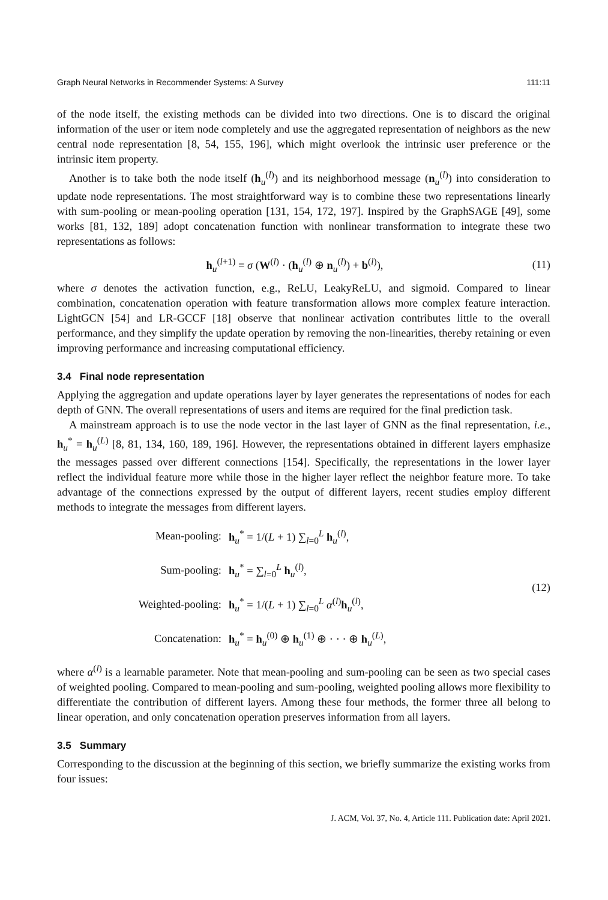Graph Neural Networks in Recommender Systems: A Survey 111:11
of the node itself, the existing methods can be divided into two directions. One is to discard the original information of the user or item node completely and use the aggregated representation of neighbors as the new central node representation [8, 54, 155, 196], which might overlook the intrinsic user preference or the intrinsic item property.
Another is to take both the node itself (h<sub>u</sub><sup>(l)</sup>) and its neighborhood message (n<sub>u</sub><sup>(l)</sup>) into consideration to update node representations. The most straightforward way is to combine these two representations linearly with sum-pooling or mean-pooling operation [131, 154, 172, 197]. Inspired by the GraphSAGE [49], some works [81, 132, 189] adopt concatenation function with nonlinear transformation to integrate these two representations as follows:
h<sub>u</sub><sup>(l+1)</sup> = σ (W<sup>(l)</sup> · (h<sub>u</sub><sup>(l)</sup> ⊕ n<sub>u</sub><sup>(l)</sup>) + b<sup>(l)</sup>),
(11)
where σ denotes the activation function, e.g., ReLU, LeakyReLU, and sigmoid. Compared to linear combination, concatenation operation with feature transformation allows more complex feature interaction. LightGCN [54] and LR-GCCF [18] observe that nonlinear activation contributes little to the overall performance, and they simplify the update operation by removing the non-linearities, thereby retaining or even improving performance and increasing computational efficiency.
3.4 Final node representation
Applying the aggregation and update operations layer by layer generates the representations of nodes for each depth of GNN. The overall representations of users and items are required for the final prediction task.
A mainstream approach is to use the node vector in the last layer of GNN as the final representation, i.e., h<sub>u</sub><sup>*</sup> = h<sub>u</sub><sup>(L)</sup> [8, 81, 134, 160, 189, 196]. However, the representations obtained in different layers emphasize the messages passed over different connections [154]. Specifically, the representations in the lower layer reflect the individual feature more while those in the higher layer reflect the neighbor feature more. To take advantage of the connections expressed by the output of different layers, recent studies employ different methods to integrate the messages from different layers.
| Mean-pooling: | h<sub>u</sub><sup>*</sup> = 1/( L + 1) ∑<sub>l=0</sub><sup>L</sup> h<sub>u</sub><sup>(l)</sup>, |
| Sum-pooling: | h<sub>u</sub><sup>*</sup> = ∑<sub>l=0</sub><sup>L</sup> h<sub>u</sub><sup>(l)</sup>, |
| Weighted-pooling: | h<sub>u</sub><sup>*</sup> = 1/( L + 1) ∑<sub>l=0</sub><sup>L</sup> α<sup>(l)</sup> h<sub>u</sub><sup>(l)</sup>, |
| Concatenation: | h<sub>u</sub><sup>*</sup> = h<sub>u</sub><sup>(0)</sup> ⊕ h<sub>u</sub><sup>(1)</sup> ⊕ · · · ⊕ h<sub>u</sub><sup>(L)</sup>, |
(12)
where α<sup>(l)</sup> is a learnable parameter. Note that mean-pooling and sum-pooling can be seen as two special cases of weighted pooling. Compared to mean-pooling and sum-pooling, weighted pooling allows more flexibility to differentiate the contribution of different layers. Among these four methods, the former three all belong to linear operation, and only concatenation operation preserves information from all layers.
3.5 Summary
Corresponding to the discussion at the beginning of this section, we briefly summarize the existing works from four issues:
J. ACM, Vol. 37, No. 4, Article 111. Publication date: April 2021.